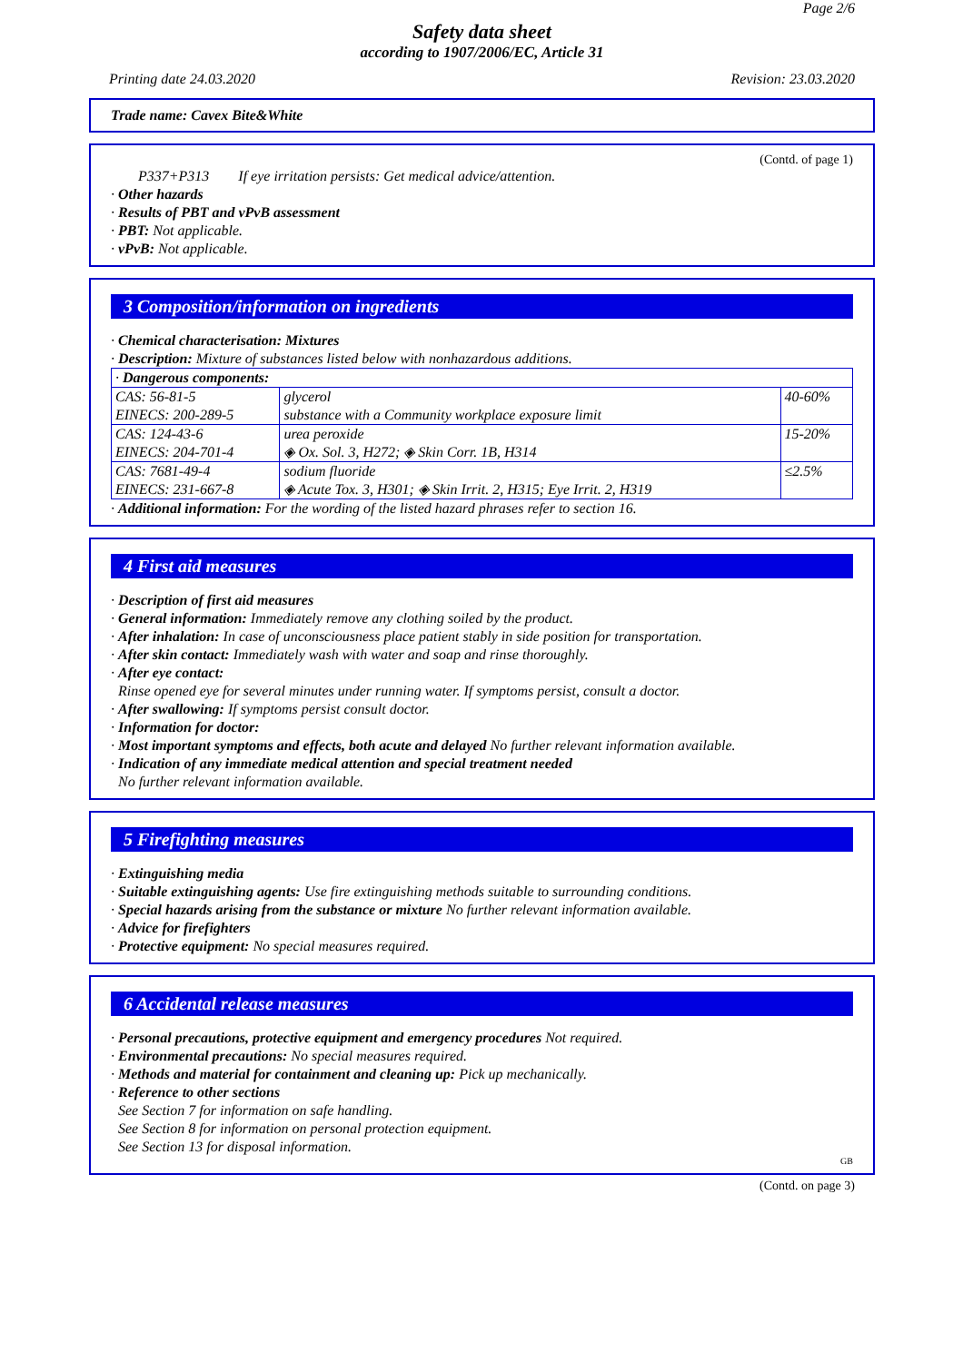Page 2/6
Safety data sheet
according to 1907/2006/EC, Article 31
Printing date 24.03.2020 Revision: 23.03.2020
Trade name: Cavex Bite&White
(Contd. of page 1)
P337+P313 If eye irritation persists: Get medical advice/attention.
· Other hazards
· Results of PBT and vPvB assessment
· PBT: Not applicable.
· vPvB: Not applicable.
3 Composition/information on ingredients
· Chemical characterisation: Mixtures
· Description: Mixture of substances listed below with nonhazardous additions.
| · Dangerous components: | | |
| CAS: 56-81-5 EINECS: 200-289-5 | glycerol substance with a Community workplace exposure limit | 40-60% |
| CAS: 124-43-6 EINECS: 204-701-4 | urea peroxide ◈ Ox. Sol. 3, H272; ◈ Skin Corr. 1B, H314 | 15-20% |
| CAS: 7681-49-4 EINECS: 231-667-8 | sodium fluoride ◈ Acute Tox. 3, H301; ◈ Skin Irrit. 2, H315; Eye Irrit. 2, H319 | ≤2.5% |
· Additional information: For the wording of the listed hazard phrases refer to section 16.
4 First aid measures
· Description of first aid measures
· General information: Immediately remove any clothing soiled by the product.
· After inhalation: In case of unconsciousness place patient stably in side position for transportation.
· After skin contact: Immediately wash with water and soap and rinse thoroughly.
· After eye contact:
Rinse opened eye for several minutes under running water. If symptoms persist, consult a doctor.
· After swallowing: If symptoms persist consult doctor.
· Information for doctor:
· Most important symptoms and effects, both acute and delayed No further relevant information available.
· Indication of any immediate medical attention and special treatment needed
No further relevant information available.
5 Firefighting measures
· Extinguishing media
· Suitable extinguishing agents: Use fire extinguishing methods suitable to surrounding conditions.
· Special hazards arising from the substance or mixture No further relevant information available.
· Advice for firefighters
· Protective equipment: No special measures required.
6 Accidental release measures
· Personal precautions, protective equipment and emergency procedures Not required.
· Environmental precautions: No special measures required.
· Methods and material for containment and cleaning up: Pick up mechanically.
· Reference to other sections
See Section 7 for information on safe handling.
See Section 8 for information on personal protection equipment.
See Section 13 for disposal information.
GB
(Contd. on page 3)